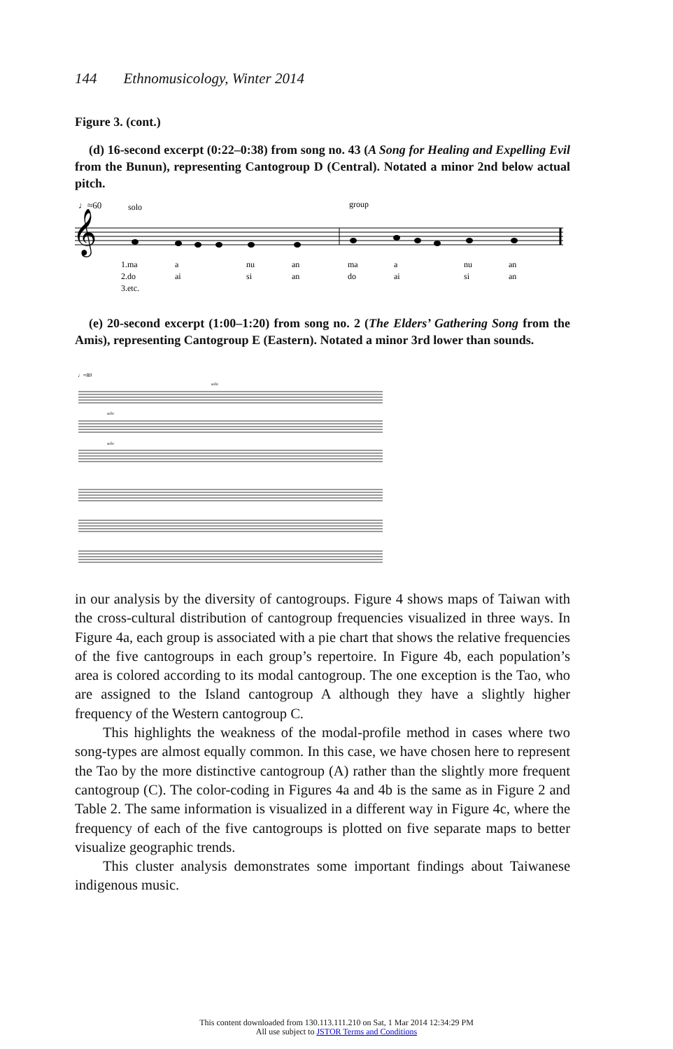144 Ethnomusicology, Winter 2014
Figure 3. (cont.)
(d) 16-second excerpt (0:22–0:38) from song no. 43 (A Song for Healing and Expelling Evil from the Bunun), representing Cantogroup D (Central). Notated a minor 2nd below actual pitch.
♩≈60
solo
group
𝄞
1.ma
2.do
3.etc.
a
ai
nu
si
an
an
ma
do
a
ai
nu
si
an
an
(e) 20-second excerpt (1:00–1:20) from song no. 2 (The Elders’ Gathering Song from the Amis), representing Cantogroup E (Eastern). Notated a minor 3rd lower than sounds.
♩≈80
solo
solo
solo
in our analysis by the diversity of cantogroups. Figure 4 shows maps of Taiwan with the cross-cultural distribution of cantogroup frequencies visualized in three ways. In Figure 4a, each group is associated with a pie chart that shows the relative frequencies of the five cantogroups in each group’s repertoire. In Figure 4b, each population’s area is colored according to its modal cantogroup. The one exception is the Tao, who are assigned to the Island cantogroup A although they have a slightly higher frequency of the Western cantogroup C.
This highlights the weakness of the modal-profile method in cases where two song-types are almost equally common. In this case, we have chosen here to represent the Tao by the more distinctive cantogroup (A) rather than the slightly more frequent cantogroup (C). The color-coding in Figures 4a and 4b is the same as in Figure 2 and Table 2. The same information is visualized in a different way in Figure 4c, where the frequency of each of the five cantogroups is plotted on five separate maps to better visualize geographic trends.
This cluster analysis demonstrates some important findings about Taiwanese indigenous music.
This content downloaded from 130.113.111.210 on Sat, 1 Mar 2014 12:34:29 PM
All use subject to JSTOR Terms and Conditions